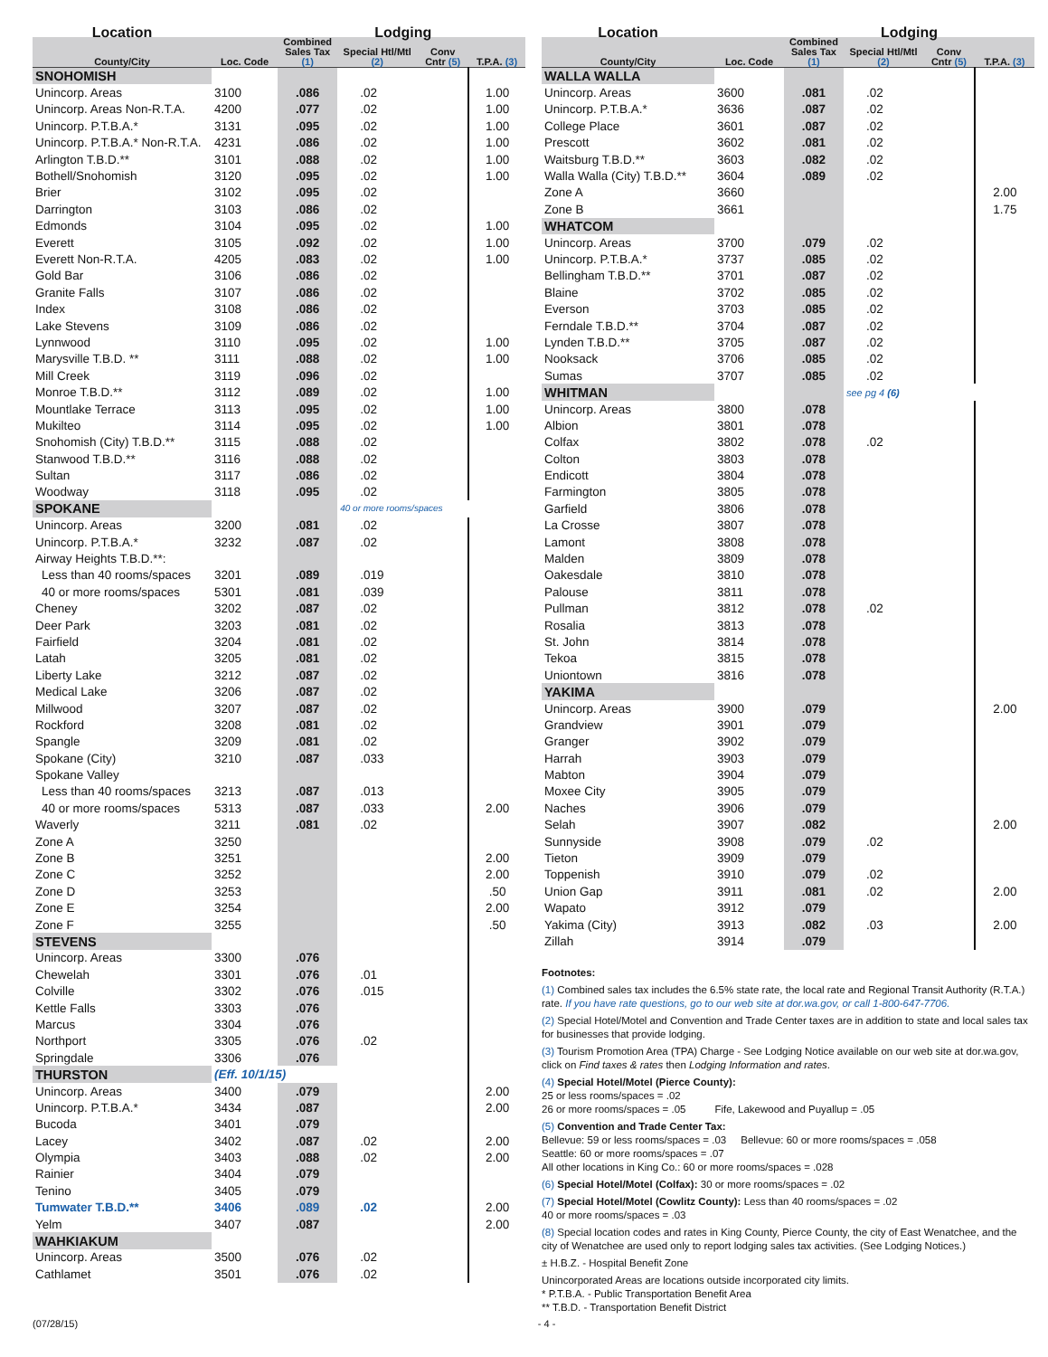| Location | | | Lodging | | |
| --- | --- | --- | --- | --- | --- |
| County/City | Loc. Code | Combined Sales Tax (1) | Special Htl/Mtl (2) | Conv Cntr (5) | T.P.A. (3) |
| SNOHOMISH | | | | | |
| Unincorp. Areas | 3100 | .086 | .02 | | 1.00 |
| Unincorp. Areas Non-R.T.A. | 4200 | .077 | .02 | | 1.00 |
| Unincorp. P.T.B.A.* | 3131 | .095 | .02 | | 1.00 |
| Unincorp. P.T.B.A.* Non-R.T.A. | 4231 | .086 | .02 | | 1.00 |
| Arlington T.B.D.** | 3101 | .088 | .02 | | 1.00 |
| Bothell/Snohomish | 3120 | .095 | .02 | | 1.00 |
| Brier | 3102 | .095 | .02 | | |
| Darrington | 3103 | .086 | .02 | | |
| Edmonds | 3104 | .095 | .02 | | 1.00 |
| Everett | 3105 | .092 | .02 | | 1.00 |
| Everett Non-R.T.A. | 4205 | .083 | .02 | | 1.00 |
| Gold Bar | 3106 | .086 | .02 | | |
| Granite Falls | 3107 | .086 | .02 | | |
| Index | 3108 | .086 | .02 | | |
| Lake Stevens | 3109 | .086 | .02 | | |
| Lynnwood | 3110 | .095 | .02 | | 1.00 |
| Marysville T.B.D. ** | 3111 | .088 | .02 | | 1.00 |
| Mill Creek | 3119 | .096 | .02 | | |
| Monroe T.B.D.** | 3112 | .089 | .02 | | 1.00 |
| Mountlake Terrace | 3113 | .095 | .02 | | 1.00 |
| Mukilteo | 3114 | .095 | .02 | | 1.00 |
| Snohomish (City) T.B.D.** | 3115 | .088 | .02 | | |
| Stanwood T.B.D.** | 3116 | .088 | .02 | | |
| Sultan | 3117 | .086 | .02 | | |
| Woodway | 3118 | .095 | .02 | | |
| SPOKANE | | | 40 or more rooms/spaces | | |
| Unincorp. Areas | 3200 | .081 | .02 | | |
| Unincorp. P.T.B.A.* | 3232 | .087 | .02 | | |
| Airway Heights T.B.D.**: | | | | | |
| Less than 40 rooms/spaces | 3201 | .089 | .019 | | |
| 40 or more rooms/spaces | 5301 | .081 | .039 | | |
| Cheney | 3202 | .087 | .02 | | |
| Deer Park | 3203 | .081 | .02 | | |
| Fairfield | 3204 | .081 | .02 | | |
| Latah | 3205 | .081 | .02 | | |
| Liberty Lake | 3212 | .087 | .02 | | |
| Medical Lake | 3206 | .087 | .02 | | |
| Millwood | 3207 | .087 | .02 | | |
| Rockford | 3208 | .081 | .02 | | |
| Spangle | 3209 | .081 | .02 | | |
| Spokane (City) | 3210 | .087 | .033 | | |
| Spokane Valley | | | | | |
| Less than 40 rooms/spaces | 3213 | .087 | .013 | | |
| 40 or more rooms/spaces | 5313 | .087 | .033 | | 2.00 |
| Waverly | 3211 | .081 | .02 | | |
| Zone A | 3250 | | | | |
| Zone B | 3251 | | | | 2.00 |
| Zone C | 3252 | | | | 2.00 |
| Zone D | 3253 | | | | .50 |
| Zone E | 3254 | | | | 2.00 |
| Zone F | 3255 | | | | .50 |
| STEVENS | | | | | |
| Unincorp. Areas | 3300 | .076 | | | |
| Chewelah | 3301 | .076 | .01 | | |
| Colville | 3302 | .076 | .015 | | |
| Kettle Falls | 3303 | .076 | | | |
| Marcus | 3304 | .076 | | | |
| Northport | 3305 | .076 | .02 | | |
| Springdale | 3306 | .076 | | | |
| THURSTON | (Eff. 10/1/15) | | | | |
| Unincorp. Areas | 3400 | .079 | | | 2.00 |
| Unincorp. P.T.B.A.* | 3434 | .087 | | | 2.00 |
| Bucoda | 3401 | .079 | | | |
| Lacey | 3402 | .087 | .02 | | 2.00 |
| Olympia | 3403 | .088 | .02 | | 2.00 |
| Rainier | 3404 | .079 | | | |
| Tenino | 3405 | .079 | | | |
| Tumwater T.B.D.** | 3406 | .089 | .02 | | 2.00 |
| Yelm | 3407 | .087 | | | 2.00 |
| WAHKIAKUM | | | | | |
| Unincorp. Areas | 3500 | .076 | .02 | | |
| Cathlamet | 3501 | .076 | .02 | | |
| Location | | | Lodging | | |
| --- | --- | --- | --- | --- | --- |
| County/City | Loc. Code | Combined Sales Tax (1) | Special Htl/Mtl (2) | Conv Cntr (5) | T.P.A. (3) |
| WALLA WALLA | | | | | |
| Unincorp. Areas | 3600 | .081 | .02 | | |
| Unincorp. P.T.B.A.* | 3636 | .087 | .02 | | |
| College Place | 3601 | .087 | .02 | | |
| Prescott | 3602 | .081 | .02 | | |
| Waitsburg T.B.D.** | 3603 | .082 | .02 | | |
| Walla Walla (City) T.B.D.** | 3604 | .089 | .02 | | |
| Zone A | 3660 | | | | 2.00 |
| Zone B | 3661 | | | | 1.75 |
| WHATCOM | | | | | |
| Unincorp. Areas | 3700 | .079 | .02 | | |
| Unincorp. P.T.B.A.* | 3737 | .085 | .02 | | |
| Bellingham T.B.D.** | 3701 | .087 | .02 | | |
| Blaine | 3702 | .085 | .02 | | |
| Everson | 3703 | .085 | .02 | | |
| Ferndale T.B.D.** | 3704 | .087 | .02 | | |
| Lynden T.B.D.** | 3705 | .087 | .02 | | |
| Nooksack | 3706 | .085 | .02 | | |
| Sumas | 3707 | .085 | .02 | | |
| WHITMAN | | | see pg 4 (6) | | |
| Unincorp. Areas | 3800 | .078 | | | |
| Albion | 3801 | .078 | | | |
| Colfax | 3802 | .078 | .02 | | |
| Colton | 3803 | .078 | | | |
| Endicott | 3804 | .078 | | | |
| Farmington | 3805 | .078 | | | |
| Garfield | 3806 | .078 | | | |
| La Crosse | 3807 | .078 | | | |
| Lamont | 3808 | .078 | | | |
| Malden | 3809 | .078 | | | |
| Oakesdale | 3810 | .078 | | | |
| Palouse | 3811 | .078 | | | |
| Pullman | 3812 | .078 | .02 | | |
| Rosalia | 3813 | .078 | | | |
| St. John | 3814 | .078 | | | |
| Tekoa | 3815 | .078 | | | |
| Uniontown | 3816 | .078 | | | |
| YAKIMA | | | | | |
| Unincorp. Areas | 3900 | .079 | | | 2.00 |
| Grandview | 3901 | .079 | | | |
| Granger | 3902 | .079 | | | |
| Harrah | 3903 | .079 | | | |
| Mabton | 3904 | .079 | | | |
| Moxee City | 3905 | .079 | | | |
| Naches | 3906 | .079 | | | |
| Selah | 3907 | .082 | | | 2.00 |
| Sunnyside | 3908 | .079 | .02 | | |
| Tieton | 3909 | .079 | | | |
| Toppenish | 3910 | .079 | .02 | | |
| Union Gap | 3911 | .081 | .02 | | 2.00 |
| Wapato | 3912 | .079 | | | |
| Yakima (City) | 3913 | .082 | .03 | | 2.00 |
| Zillah | 3914 | .079 | | | |
Footnotes:
(1) Combined sales tax includes the 6.5% state rate, the local rate and Regional Transit Authority (R.T.A.) rate. If you have rate questions, go to our web site at dor.wa.gov, or call 1-800-647-7706.
(2) Special Hotel/Motel and Convention and Trade Center taxes are in addition to state and local sales tax for businesses that provide lodging.
(3) Tourism Promotion Area (TPA) Charge - See Lodging Notice available on our web site at dor.wa.gov, click on Find taxes & rates then Lodging Information and rates.
(4) Special Hotel/Motel (Pierce County):
25 or less rooms/spaces = .02
26 or more rooms/spaces = .05 Fife, Lakewood and Puyallup = .05
(5) Convention and Trade Center Tax:
Bellevue: 59 or less rooms/spaces = .03 Bellevue: 60 or more rooms/spaces = .058
Seattle: 60 or more rooms/spaces = .07
All other locations in King Co.: 60 or more rooms/spaces = .028
(6) Special Hotel/Motel (Colfax): 30 or more rooms/spaces = .02
(7) Special Hotel/Motel (Cowlitz County): Less than 40 rooms/spaces = .02
40 or more rooms/spaces = .03
(8) Special location codes and rates in King County, Pierce County, the city of East Wenatchee, and the city of Wenatchee are used only to report lodging sales tax activities. (See Lodging Notices.)
± H.B.Z. - Hospital Benefit Zone
Unincorporated Areas are locations outside incorporated city limits.
* P.T.B.A. - Public Transportation Benefit Area
** T.B.D. - Transportation Benefit District
(07/28/15) - 4 -